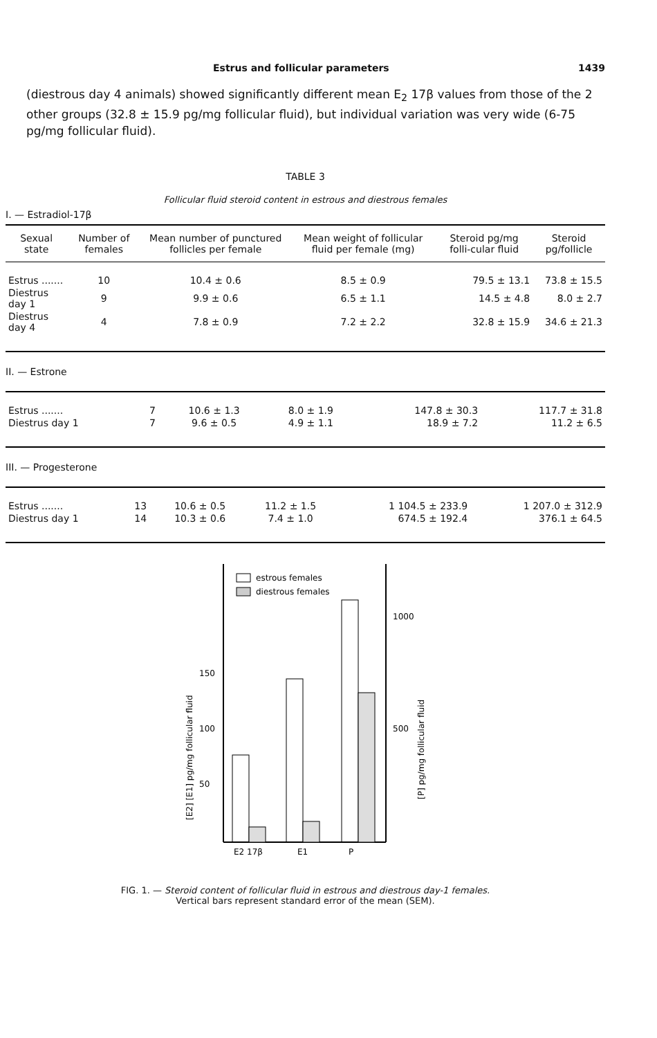Estrus and follicular parameters 1439
(diestrous day 4 animals) showed significantly different mean E<sub>2</sub> 17β values from those of the 2 other groups (32.8 ± 15.9 pg/mg follicular fluid), but individual variation was very wide (6-75 pg/mg follicular fluid).
TABLE 3
Follicular fluid steroid content in estrous and diestrous females
I. — Estradiol-17β
| Sexual state | Number of females | Mean number of punctured follicles per female | Mean weight of follicular fluid per female (mg) | Steroid pg/mg folli-cular fluid | Steroid pg/follicle |
| --- | --- | --- | --- | --- | --- |
| Estrus ....... | 10 | 10.4 ± 0.6 | 8.5 ± 0.9 | 79.5 ± 13.1 | 73.8 ± 15.5 |
| Diestrus day 1 | 9 | 9.9 ± 0.6 | 6.5 ± 1.1 | 14.5 ± 4.8 | 8.0 ± 2.7 |
| Diestrus day 4 | 4 | 7.8 ± 0.9 | 7.2 ± 2.2 | 32.8 ± 15.9 | 34.6 ± 21.3 |
II. — Estrone
| Estrus ....... | 7 | 10.6 ± 1.3 | 8.0 ± 1.9 | 147.8 ± 30.3 | 117.7 ± 31.8 |
| Diestrus day 1 | 7 | 9.6 ± 0.5 | 4.9 ± 1.1 | 18.9 ± 7.2 | 11.2 ± 6.5 |
III. — Progesterone
| Estrus ....... | 13 | 10.6 ± 0.5 | 11.2 ± 1.5 | 1 104.5 ± 233.9 | 1 207.0 ± 312.9 |
| Diestrus day 1 | 14 | 10.3 ± 0.6 | 7.4 ± 1.0 | 674.5 ± 192.4 | 376.1 ± 64.5 |
estrous females
diestrous females
150
100
50
1000
500
E2 17β
E1
P
[E2] [E1] pg/mg follicular fluid
[P] pg/mg follicular fluid
FIG. 1. — Steroid content of follicular fluid in estrous and diestrous day-1 females.
Vertical bars represent standard error of the mean (SEM).